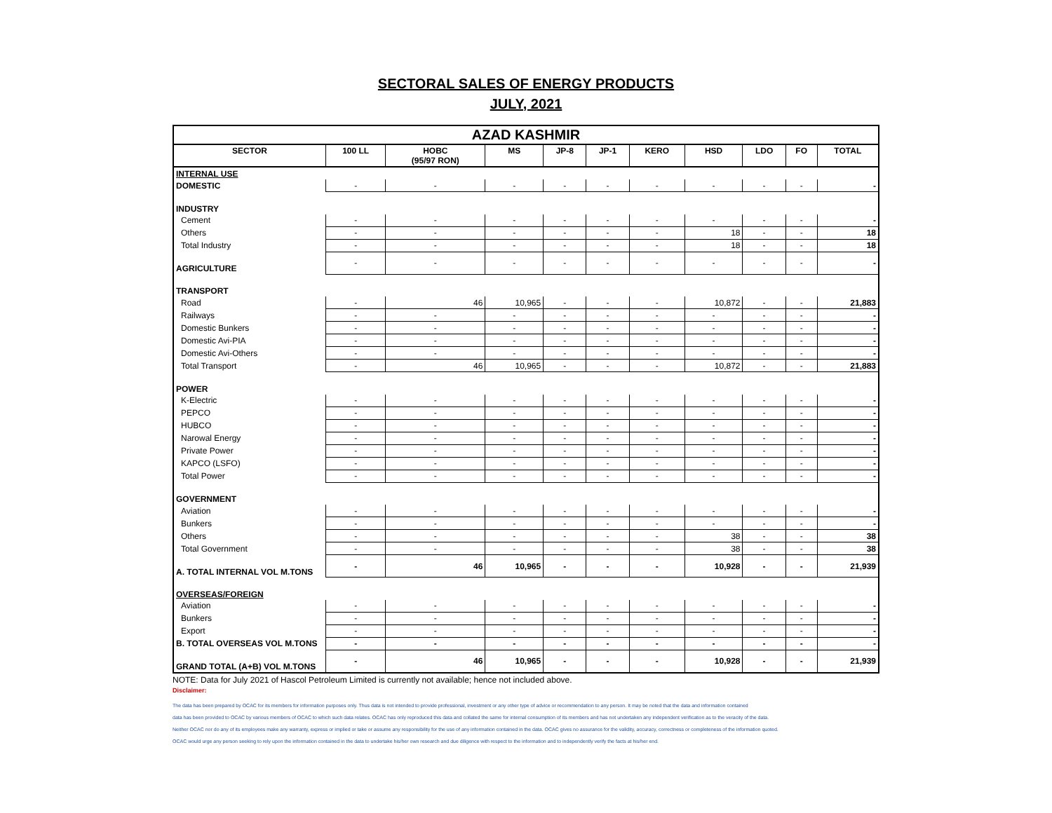SECTORAL SALES OF ENERGY PRODUCTS
JULY, 2021
| AZAD KASHMIR | | | | | | | | | | |
| SECTOR | 100 LL | HOBC (95/97 RON) | MS | JP-8 | JP-1 | KERO | HSD | LDO | FO | TOTAL |
| INTERNAL USE | | | | | | | | | | |
| DOMESTIC | - | - | - | - | - | - | - | - | - | - |
| INDUSTRY | | | | | | | | | | |
| Cement | - | - | - | - | - | - | - | - | - | - |
| Others | - | - | - | - | - | - | 18 | - | - | 18 |
| Total Industry | - | - | - | - | - | - | 18 | - | - | 18 |
| AGRICULTURE | - | - | - | - | - | - | - | - | - | - |
| TRANSPORT | | | | | | | | | | |
| Road | - | 46 | 10,965 | - | - | - | 10,872 | - | - | 21,883 |
| Railways | - | - | - | - | - | - | - | - | - | - |
| Domestic Bunkers | - | - | - | - | - | - | - | - | - | - |
| Domestic Avi-PIA | - | - | - | - | - | - | - | - | - | - |
| Domestic Avi-Others | - | - | - | - | - | - | - | - | - | - |
| Total Transport | - | 46 | 10,965 | - | - | - | 10,872 | - | - | 21,883 |
| POWER | | | | | | | | | | |
| K-Electric | - | - | - | - | - | - | - | - | - | - |
| PEPCO | - | - | - | - | - | - | - | - | - | - |
| HUBCO | - | - | - | - | - | - | - | - | - | - |
| Narowal Energy | - | - | - | - | - | - | - | - | - | - |
| Private Power | - | - | - | - | - | - | - | - | - | - |
| KAPCO (LSFO) | - | - | - | - | - | - | - | - | - | - |
| Total Power | - | - | - | - | - | - | - | - | - | - |
| GOVERNMENT | | | | | | | | | | |
| Aviation | - | - | - | - | - | - | - | - | - | - |
| Bunkers | - | - | - | - | - | - | - | - | - | - |
| Others | - | - | - | - | - | - | 38 | - | - | 38 |
| Total Government | - | - | - | - | - | - | 38 | - | - | 38 |
| A. TOTAL INTERNAL VOL M.TONS | - | 46 | 10,965 | - | - | - | 10,928 | - | - | 21,939 |
| OVERSEAS/FOREIGN | | | | | | | | | | |
| Aviation | - | - | - | - | - | - | - | - | - | - |
| Bunkers | - | - | - | - | - | - | - | - | - | - |
| Export | - | - | - | - | - | - | - | - | - | - |
| B. TOTAL OVERSEAS VOL M.TONS | - | - | - | - | - | - | - | - | - | - |
| GRAND TOTAL (A+B) VOL M.TONS | - | 46 | 10,965 | - | - | - | 10,928 | - | - | 21,939 |
NOTE: Data for July 2021 of Hascol Petroleum Limited is currently not available; hence not included above.
Disclaimer:
The data has been prepared by OCAC for its members for information purposes only. Thus data is not intended to provide professional, investment or any other type of advice or recommendation to any person. It may be noted that the data and information contained
data has been provided to OCAC by various members of OCAC to which such data relates. OCAC has only reproduced this data and collated the same for internal consumption of its members and has not undertaken any independent verification as to the veracity of the data.
Neither OCAC nor do any of its employees make any warranty, express or implied or take or assume any responsibility for the use of any information contained in the data. OCAC gives no assurance for the validity, accuracy, correctness or completeness of the information quoted.
OCAC would urge any person seeking to rely upon the information contained in the data to undertake his/her own research and due diligence with respect to the information and to independently verify the facts at his/her end.